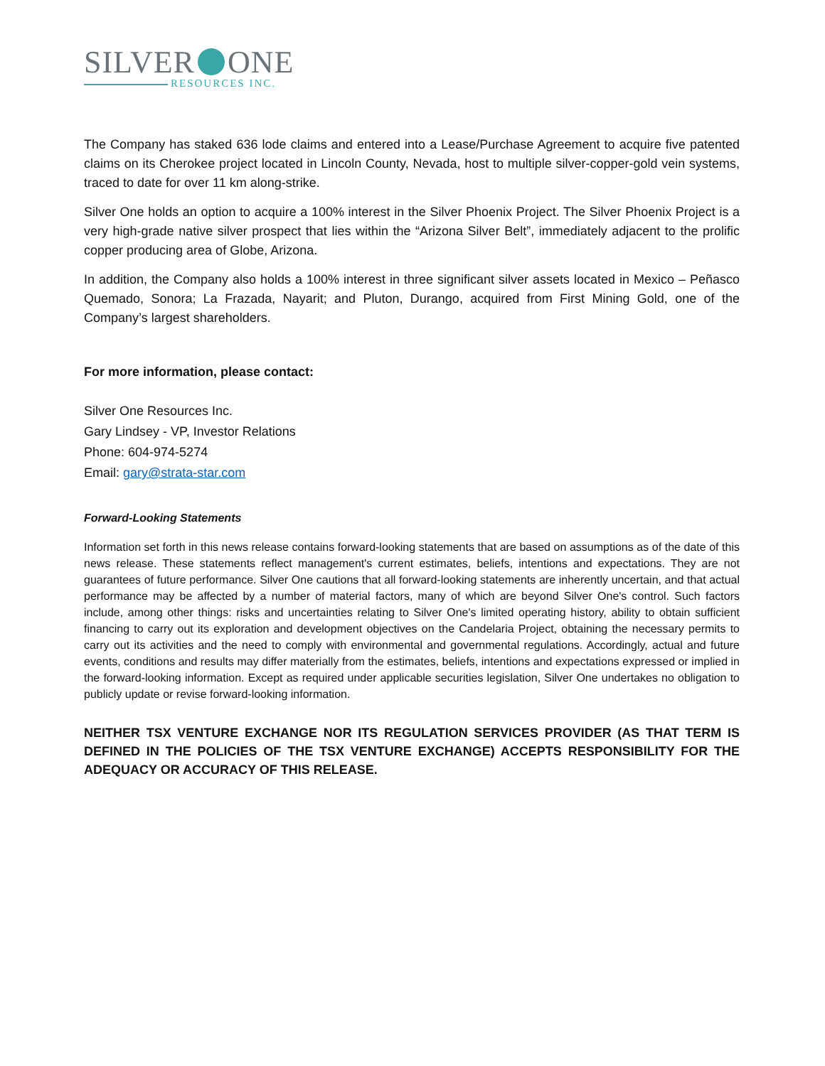SILVER ONE
RESOURCES INC.
The Company has staked 636 lode claims and entered into a Lease/Purchase Agreement to acquire five patented claims on its Cherokee project located in Lincoln County, Nevada, host to multiple silver-copper-gold vein systems, traced to date for over 11 km along-strike.
Silver One holds an option to acquire a 100% interest in the Silver Phoenix Project. The Silver Phoenix Project is a very high-grade native silver prospect that lies within the “Arizona Silver Belt”, immediately adjacent to the prolific copper producing area of Globe, Arizona.
In addition, the Company also holds a 100% interest in three significant silver assets located in Mexico – Peñasco Quemado, Sonora; La Frazada, Nayarit; and Pluton, Durango, acquired from First Mining Gold, one of the Company’s largest shareholders.
For more information, please contact:
Silver One Resources Inc.
Gary Lindsey - VP, Investor Relations
Phone: 604-974-5274
Email: gary@strata-star.com
Forward-Looking Statements
Information set forth in this news release contains forward-looking statements that are based on assumptions as of the date of this news release. These statements reflect management's current estimates, beliefs, intentions and expectations. They are not guarantees of future performance. Silver One cautions that all forward-looking statements are inherently uncertain, and that actual performance may be affected by a number of material factors, many of which are beyond Silver One's control. Such factors include, among other things: risks and uncertainties relating to Silver One's limited operating history, ability to obtain sufficient financing to carry out its exploration and development objectives on the Candelaria Project, obtaining the necessary permits to carry out its activities and the need to comply with environmental and governmental regulations. Accordingly, actual and future events, conditions and results may differ materially from the estimates, beliefs, intentions and expectations expressed or implied in the forward-looking information. Except as required under applicable securities legislation, Silver One undertakes no obligation to publicly update or revise forward-looking information.
NEITHER TSX VENTURE EXCHANGE NOR ITS REGULATION SERVICES PROVIDER (AS THAT TERM IS DEFINED IN THE POLICIES OF THE TSX VENTURE EXCHANGE) ACCEPTS RESPONSIBILITY FOR THE ADEQUACY OR ACCURACY OF THIS RELEASE.